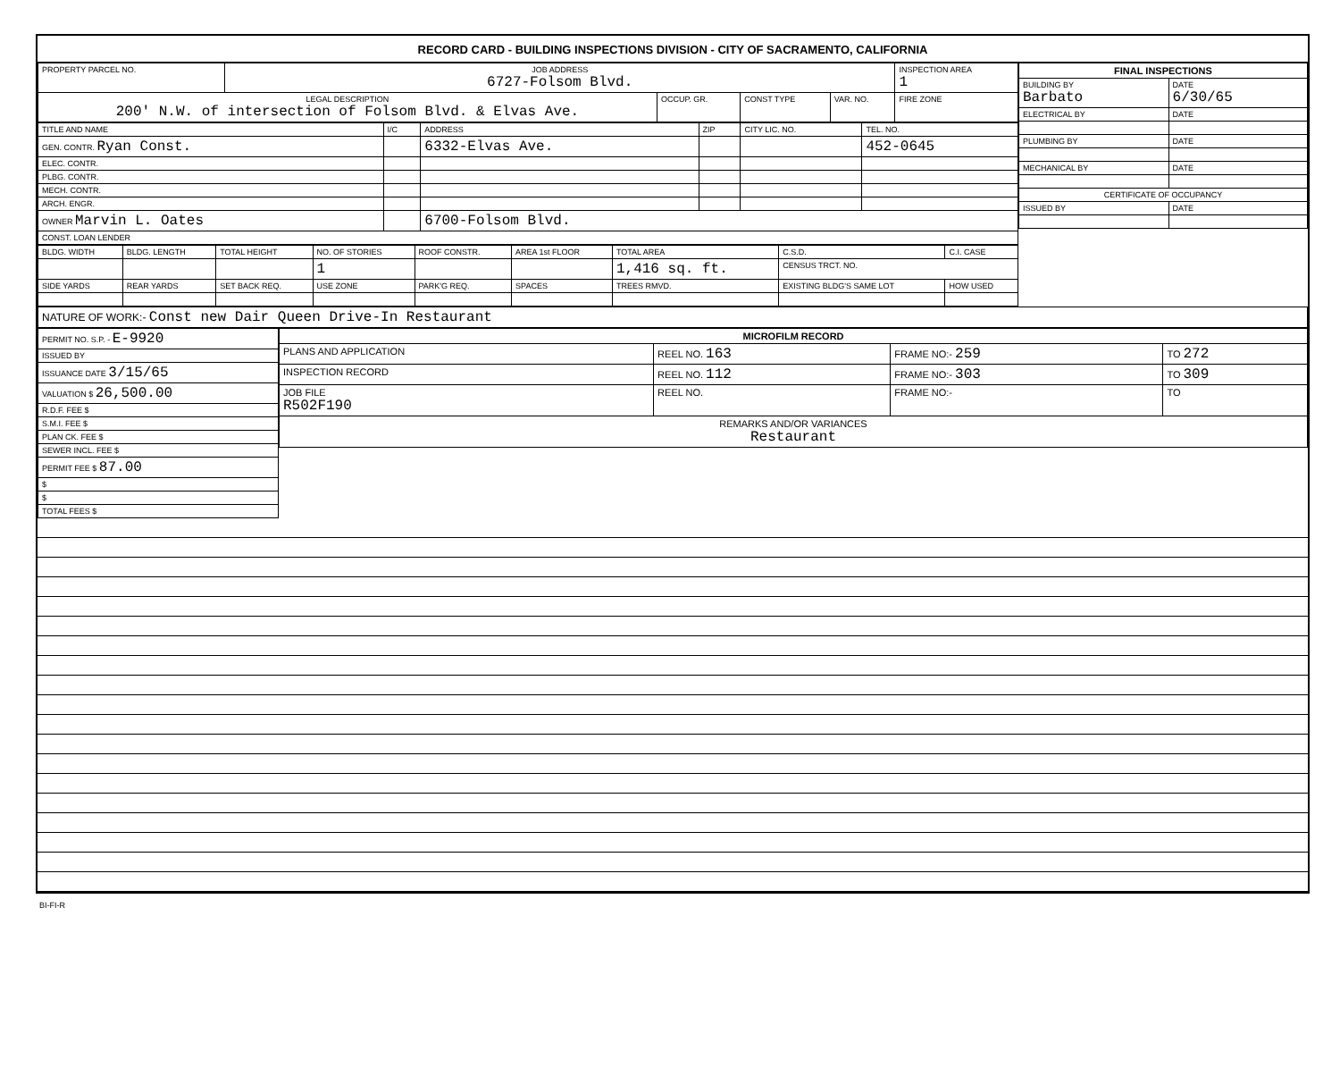RECORD CARD - BUILDING INSPECTIONS DIVISION - CITY OF SACRAMENTO, CALIFORNIA
| PROPERTY PARCEL NO. | JOB ADDRESS 6727-Folsom Blvd. | | | | INSPECTION AREA 1 |
| --- | --- | --- | --- | --- | --- |
| LEGAL DESCRIPTION 200' N.W. of intersection of Folsom Blvd. & Elvas Ave. | | OCCUP. GR. | CONST TYPE | VAR. NO. | FIRE ZONE |
| TITLE AND NAME | I/C | ADDRESS | ZIP | CITY LIC. NO. | TEL. NO. |
| --- | --- | --- | --- | --- | --- |
| GEN. CONTR. Ryan Const. | | 6332-Elvas Ave. | | | 452-0645 |
| ELEC. CONTR. | | | | | |
| PLBG. CONTR. | | | | | |
| MECH. CONTR. | | | | | |
| ARCH. ENGR. | | | | | |
| OWNER Marvin L. Oates | | 6700-Folsom Blvd. | | | |
| CONST. LOAN LENDER | | | | | |
| BLDG. WIDTH | BLDG. LENGTH | TOTAL HEIGHT | NO. OF STORIES | ROOF CONSTR. | AREA 1st FLOOR | TOTAL AREA | C.S.D. | C.I. CASE |
| --- | --- | --- | --- | --- | --- | --- | --- | --- |
| | | | 1 | | | 1,416 sq. ft. | CENSUS TRCT. NO. | |
| SIDE YARDS | REAR YARDS | SET BACK REQ. | USE ZONE | PARK'G REQ. | SPACES | TREES RMVD. | EXISTING BLDG'S SAME LOT | HOW USED |
| FINAL INSPECTIONS | |
| --- | --- |
| BUILDING BY Barbato | DATE 6/30/65 |
| ELECTRICAL BY | DATE |
| PLUMBING BY | DATE |
| MECHANICAL BY | DATE |
| CERTIFICATE OF OCCUPANCY | |
| ISSUED BY | DATE |
| NATURE OF WORK:- Const new Dair Queen Drive-In Restaurant |
| PERMIT NO. S.P. - E-9920 |
| ISSUED BY |
| ISSUANCE DATE 3/15/65 |
| VALUATION $ 26,500.00 |
| R.D.F. FEE $ |
| S.M.I. FEE $ |
| PLAN CK. FEE $ |
| SEWER INCL. FEE $ |
| PERMIT FEE $ 87.00 |
| $ |
| $ |
| TOTAL FEES $ |
| MICROFILM RECORD | | | |
| --- | --- | --- | --- |
| PLANS AND APPLICATION | REEL NO. 163 | FRAME NO:- 259 | TO 272 |
| INSPECTION RECORD | REEL NO. 112 | FRAME NO:- 303 | TO 309 |
| JOB FILE R502F190 | REEL NO. | FRAME NO:- | TO |
| REMARKS AND/OR VARIANCES Restaurant | | | |
BI-FI-R